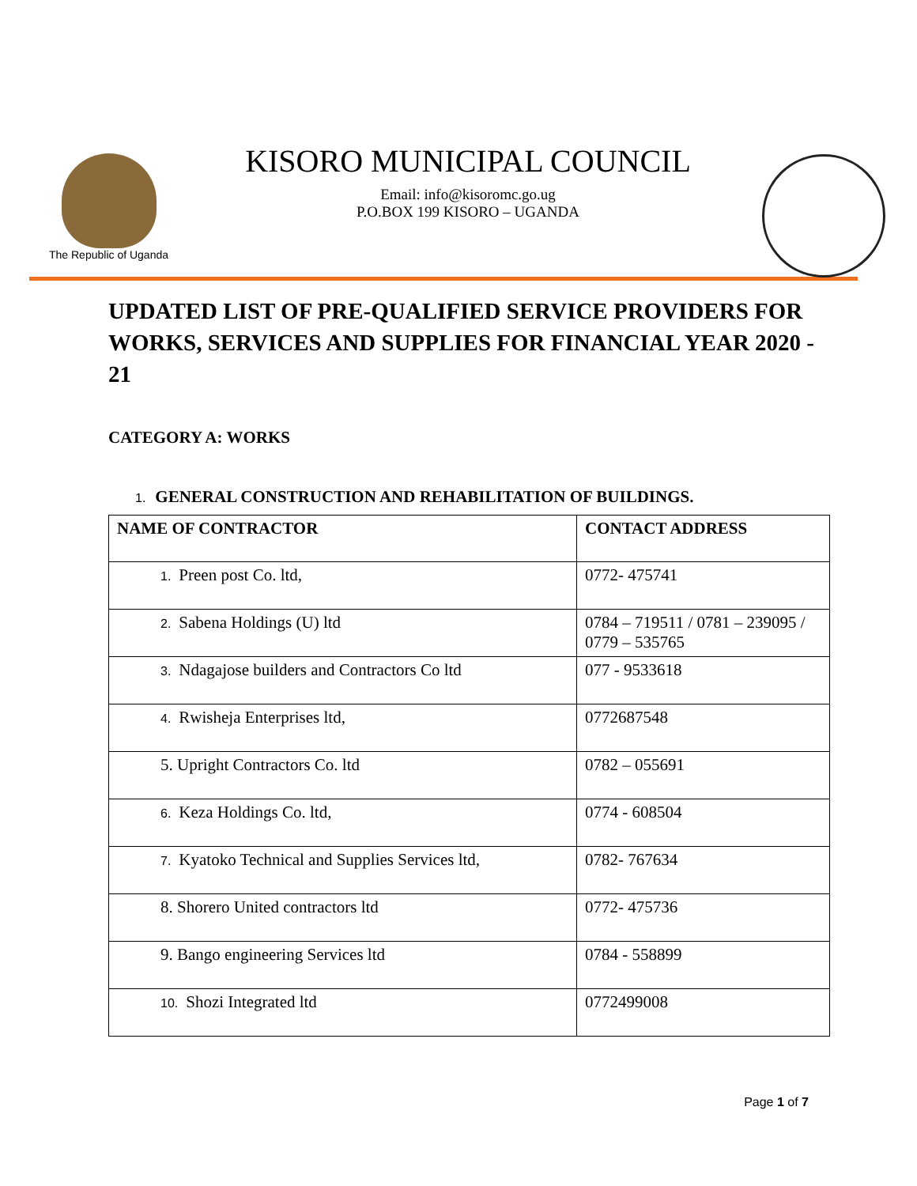The Republic of Uganda
KISORO MUNICIPAL COUNCIL
Email: info@kisoromc.go.ug
P.O.BOX 199 KISORO – UGANDA
UPDATED LIST OF PRE-QUALIFIED SERVICE PROVIDERS FOR WORKS, SERVICES AND SUPPLIES FOR FINANCIAL YEAR 2020 - 21
CATEGORY A: WORKS
1. GENERAL CONSTRUCTION AND REHABILITATION OF BUILDINGS.
| NAME OF CONTRACTOR | CONTACT ADDRESS |
| --- | --- |
| 1. Preen post Co. ltd, | 0772- 475741 |
| 2. Sabena Holdings (U) ltd | 0784 – 719511 / 0781 – 239095 / 0779 – 535765 |
| 3. Ndagajose builders and Contractors Co ltd | 077 - 9533618 |
| 4. Rwisheja Enterprises ltd, | 0772687548 |
| 5. Upright Contractors Co. ltd | 0782 – 055691 |
| 6. Keza Holdings Co. ltd, | 0774 - 608504 |
| 7. Kyatoko Technical and Supplies Services ltd, | 0782- 767634 |
| 8. Shorero United contractors ltd | 0772- 475736 |
| 9. Bango engineering Services ltd | 0784 - 558899 |
| 10. Shozi Integrated ltd | 0772499008 |
Page 1 of 7